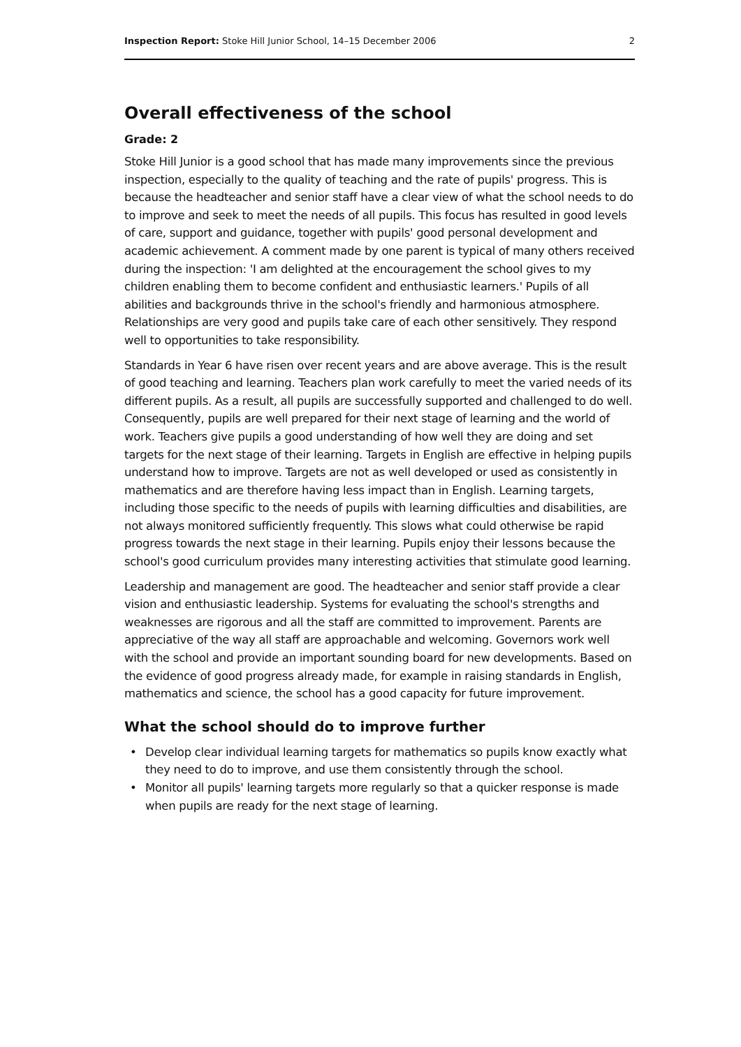Inspection Report: Stoke Hill Junior School, 14–15 December 2006
2
Overall effectiveness of the school
Grade: 2
Stoke Hill Junior is a good school that has made many improvements since the previous inspection, especially to the quality of teaching and the rate of pupils' progress. This is because the headteacher and senior staff have a clear view of what the school needs to do to improve and seek to meet the needs of all pupils. This focus has resulted in good levels of care, support and guidance, together with pupils' good personal development and academic achievement. A comment made by one parent is typical of many others received during the inspection: 'I am delighted at the encouragement the school gives to my children enabling them to become confident and enthusiastic learners.' Pupils of all abilities and backgrounds thrive in the school's friendly and harmonious atmosphere. Relationships are very good and pupils take care of each other sensitively. They respond well to opportunities to take responsibility.
Standards in Year 6 have risen over recent years and are above average. This is the result of good teaching and learning. Teachers plan work carefully to meet the varied needs of its different pupils. As a result, all pupils are successfully supported and challenged to do well. Consequently, pupils are well prepared for their next stage of learning and the world of work. Teachers give pupils a good understanding of how well they are doing and set targets for the next stage of their learning. Targets in English are effective in helping pupils understand how to improve. Targets are not as well developed or used as consistently in mathematics and are therefore having less impact than in English. Learning targets, including those specific to the needs of pupils with learning difficulties and disabilities, are not always monitored sufficiently frequently. This slows what could otherwise be rapid progress towards the next stage in their learning. Pupils enjoy their lessons because the school's good curriculum provides many interesting activities that stimulate good learning.
Leadership and management are good. The headteacher and senior staff provide a clear vision and enthusiastic leadership. Systems for evaluating the school's strengths and weaknesses are rigorous and all the staff are committed to improvement. Parents are appreciative of the way all staff are approachable and welcoming. Governors work well with the school and provide an important sounding board for new developments. Based on the evidence of good progress already made, for example in raising standards in English, mathematics and science, the school has a good capacity for future improvement.
What the school should do to improve further
• Develop clear individual learning targets for mathematics so pupils know exactly what they need to do to improve, and use them consistently through the school.
• Monitor all pupils' learning targets more regularly so that a quicker response is made when pupils are ready for the next stage of learning.